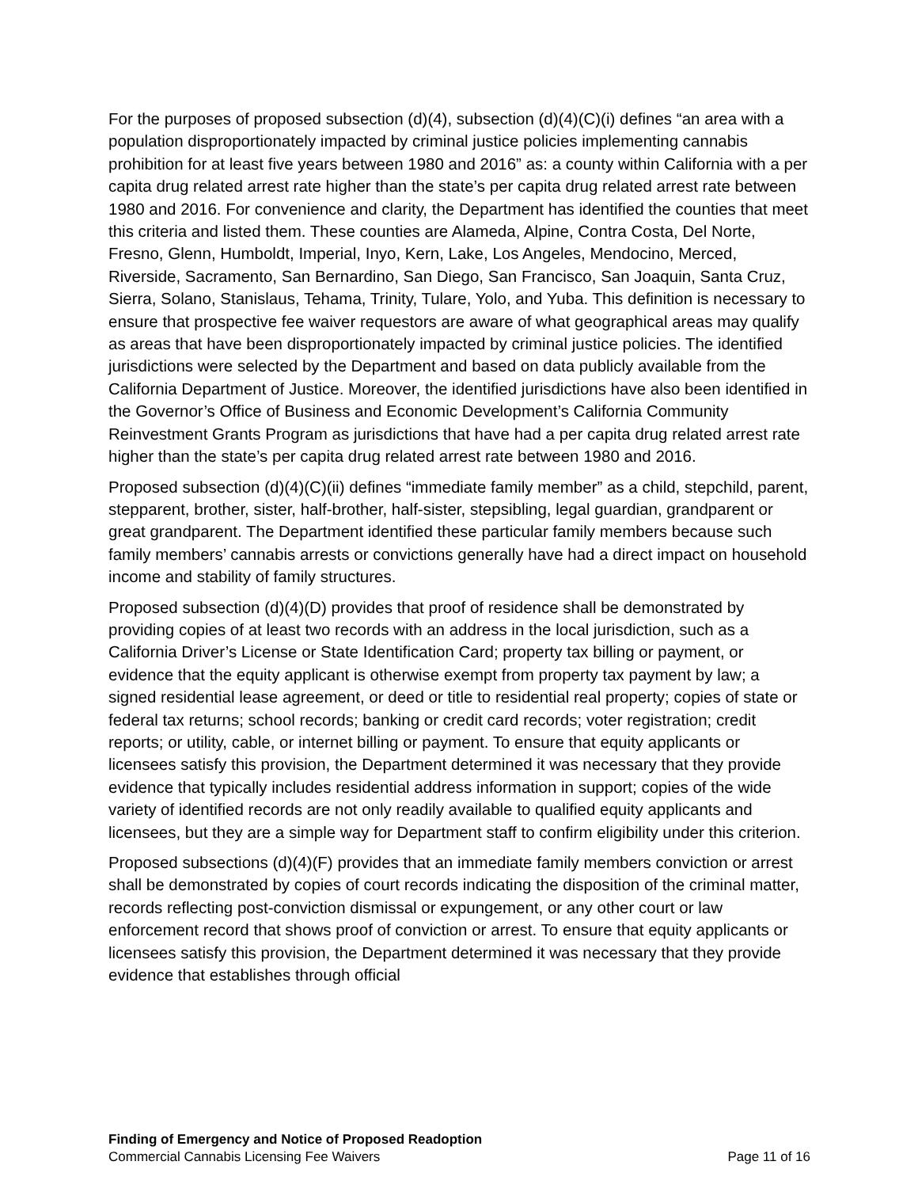For the purposes of proposed subsection (d)(4), subsection (d)(4)(C)(i) defines “an area with a population disproportionately impacted by criminal justice policies implementing cannabis prohibition for at least five years between 1980 and 2016” as: a county within California with a per capita drug related arrest rate higher than the state’s per capita drug related arrest rate between 1980 and 2016. For convenience and clarity, the Department has identified the counties that meet this criteria and listed them. These counties are Alameda, Alpine, Contra Costa, Del Norte, Fresno, Glenn, Humboldt, Imperial, Inyo, Kern, Lake, Los Angeles, Mendocino, Merced, Riverside, Sacramento, San Bernardino, San Diego, San Francisco, San Joaquin, Santa Cruz, Sierra, Solano, Stanislaus, Tehama, Trinity, Tulare, Yolo, and Yuba. This definition is necessary to ensure that prospective fee waiver requestors are aware of what geographical areas may qualify as areas that have been disproportionately impacted by criminal justice policies. The identified jurisdictions were selected by the Department and based on data publicly available from the California Department of Justice. Moreover, the identified jurisdictions have also been identified in the Governor’s Office of Business and Economic Development’s California Community Reinvestment Grants Program as jurisdictions that have had a per capita drug related arrest rate higher than the state’s per capita drug related arrest rate between 1980 and 2016.
Proposed subsection (d)(4)(C)(ii) defines “immediate family member” as a child, stepchild, parent, stepparent, brother, sister, half-brother, half-sister, stepsibling, legal guardian, grandparent or great grandparent. The Department identified these particular family members because such family members’ cannabis arrests or convictions generally have had a direct impact on household income and stability of family structures.
Proposed subsection (d)(4)(D) provides that proof of residence shall be demonstrated by providing copies of at least two records with an address in the local jurisdiction, such as a California Driver’s License or State Identification Card; property tax billing or payment, or evidence that the equity applicant is otherwise exempt from property tax payment by law; a signed residential lease agreement, or deed or title to residential real property; copies of state or federal tax returns; school records; banking or credit card records; voter registration; credit reports; or utility, cable, or internet billing or payment. To ensure that equity applicants or licensees satisfy this provision, the Department determined it was necessary that they provide evidence that typically includes residential address information in support; copies of the wide variety of identified records are not only readily available to qualified equity applicants and licensees, but they are a simple way for Department staff to confirm eligibility under this criterion.
Proposed subsections (d)(4)(F) provides that an immediate family members conviction or arrest shall be demonstrated by copies of court records indicating the disposition of the criminal matter, records reflecting post-conviction dismissal or expungement, or any other court or law enforcement record that shows proof of conviction or arrest. To ensure that equity applicants or licensees satisfy this provision, the Department determined it was necessary that they provide evidence that establishes through official
Finding of Emergency and Notice of Proposed Readoption
Commercial Cannabis Licensing Fee Waivers Page 11 of 16